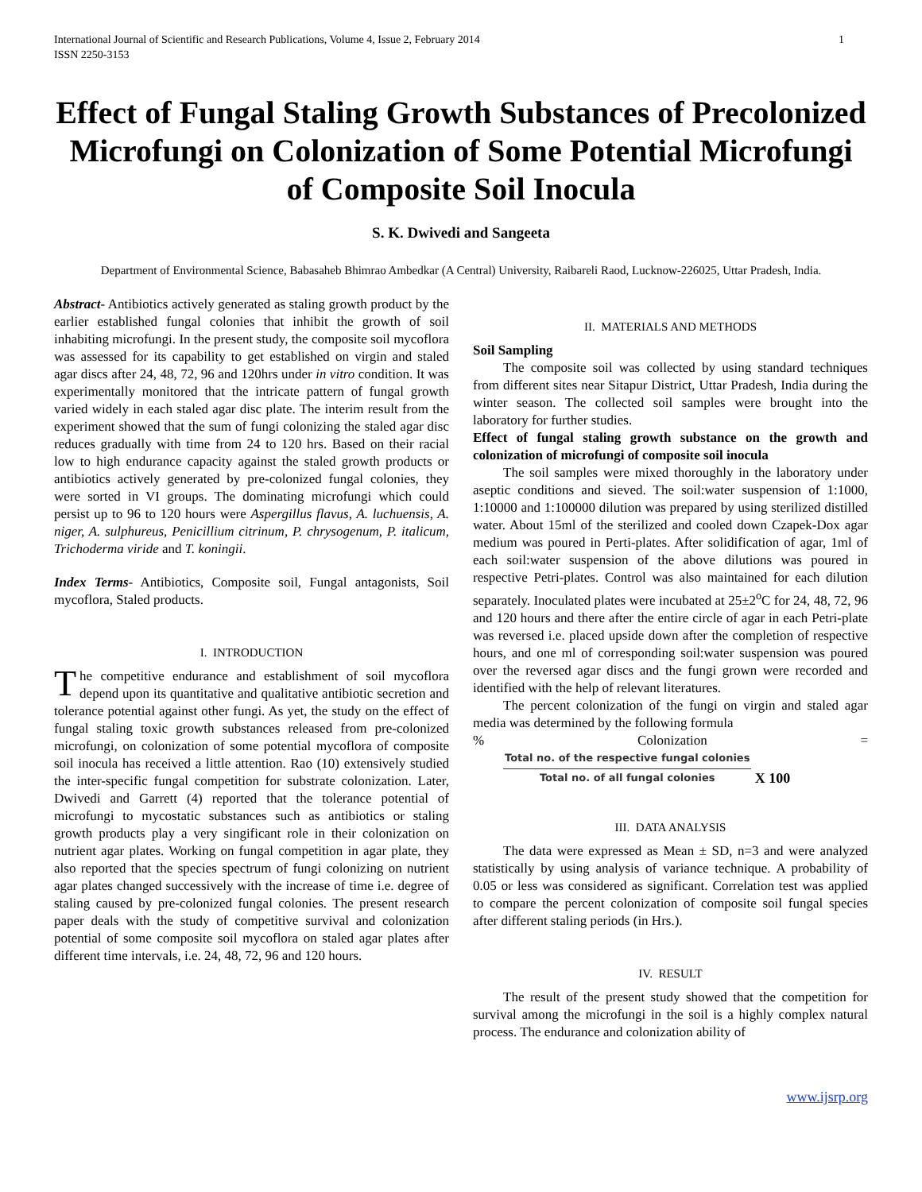International Journal of Scientific and Research Publications, Volume 4, Issue 2, February 2014
ISSN 2250-3153
1
Effect of Fungal Staling Growth Substances of Precolonized Microfungi on Colonization of Some Potential Microfungi of Composite Soil Inocula
S. K. Dwivedi and Sangeeta
Department of Environmental Science, Babasaheb Bhimrao Ambedkar (A Central) University, Raibareli Raod, Lucknow-226025, Uttar Pradesh, India.
Abstract- Antibiotics actively generated as staling growth product by the earlier established fungal colonies that inhibit the growth of soil inhabiting microfungi. In the present study, the composite soil mycoflora was assessed for its capability to get established on virgin and staled agar discs after 24, 48, 72, 96 and 120hrs under in vitro condition. It was experimentally monitored that the intricate pattern of fungal growth varied widely in each staled agar disc plate. The interim result from the experiment showed that the sum of fungi colonizing the staled agar disc reduces gradually with time from 24 to 120 hrs. Based on their racial low to high endurance capacity against the staled growth products or antibiotics actively generated by pre-colonized fungal colonies, they were sorted in VI groups. The dominating microfungi which could persist up to 96 to 120 hours were Aspergillus flavus, A. luchuensis, A. niger, A. sulphureus, Penicillium citrinum, P. chrysogenum, P. italicum, Trichoderma viride and T. koningii.
Index Terms- Antibiotics, Composite soil, Fungal antagonists, Soil mycoflora, Staled products.
I. INTRODUCTION
The competitive endurance and establishment of soil mycoflora depend upon its quantitative and qualitative antibiotic secretion and tolerance potential against other fungi. As yet, the study on the effect of fungal staling toxic growth substances released from pre-colonized microfungi, on colonization of some potential mycoflora of composite soil inocula has received a little attention. Rao (10) extensively studied the inter-specific fungal competition for substrate colonization. Later, Dwivedi and Garrett (4) reported that the tolerance potential of microfungi to mycostatic substances such as antibiotics or staling growth products play a very singificant role in their colonization on nutrient agar plates. Working on fungal competition in agar plate, they also reported that the species spectrum of fungi colonizing on nutrient agar plates changed successively with the increase of time i.e. degree of staling caused by pre-colonized fungal colonies. The present research paper deals with the study of competitive survival and colonization potential of some composite soil mycoflora on staled agar plates after different time intervals, i.e. 24, 48, 72, 96 and 120 hours.
II. MATERIALS AND METHODS
Soil Sampling
The composite soil was collected by using standard techniques from different sites near Sitapur District, Uttar Pradesh, India during the winter season. The collected soil samples were brought into the laboratory for further studies.
Effect of fungal staling growth substance on the growth and colonization of microfungi of composite soil inocula
The soil samples were mixed thoroughly in the laboratory under aseptic conditions and sieved. The soil:water suspension of 1:1000, 1:10000 and 1:100000 dilution was prepared by using sterilized distilled water. About 15ml of the sterilized and cooled down Czapek-Dox agar medium was poured in Perti-plates. After solidification of agar, 1ml of each soil:water suspension of the above dilutions was poured in respective Petri-plates. Control was also maintained for each dilution separately. Inoculated plates were incubated at 25±2<sup>o</sup>C for 24, 48, 72, 96 and 120 hours and there after the entire circle of agar in each Petri-plate was reversed i.e. placed upside down after the completion of respective hours, and one ml of corresponding soil:water suspension was poured over the reversed agar discs and the fungi grown were recorded and identified with the help of relevant literatures.
The percent colonization of the fungi on virgin and staled agar media was determined by the following formula
% Colonization =
Total no. of the respective fungal colonies Total no. of all fungal colonies X 100
III. DATA ANALYSIS
The data were expressed as Mean ± SD, n=3 and were analyzed statistically by using analysis of variance technique. A probability of 0.05 or less was considered as significant. Correlation test was applied to compare the percent colonization of composite soil fungal species after different staling periods (in Hrs.).
IV. RESULT
The result of the present study showed that the competition for survival among the microfungi in the soil is a highly complex natural process. The endurance and colonization ability of
www.ijsrp.org